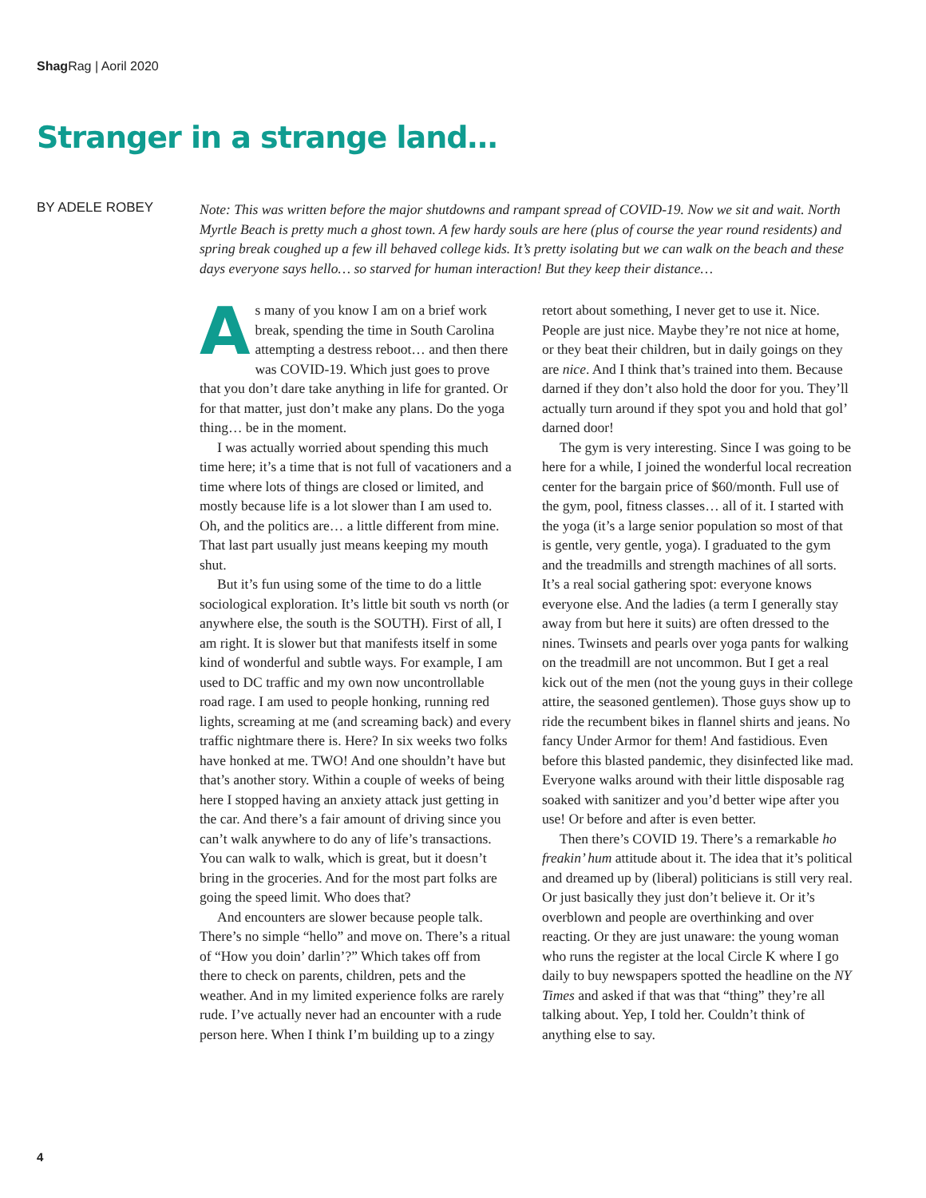Shag Rag | Aoril 2020
Stranger in a strange land…
BY ADELE ROBEY
Note: This was written before the major shutdowns and rampant spread of COVID-19. Now we sit and wait. North Myrtle Beach is pretty much a ghost town. A few hardy souls are here (plus of course the year round residents) and spring break coughed up a few ill behaved college kids. It’s pretty isolating but we can walk on the beach and these days everyone says hello… so starved for human interaction! But they keep their distance…
As many of you know I am on a brief work break, spending the time in South Carolina attempting a destress reboot… and then there was COVID-19. Which just goes to prove that you don’t dare take anything in life for granted. Or for that matter, just don’t make any plans. Do the yoga thing… be in the moment.
I was actually worried about spending this much time here; it’s a time that is not full of vacationers and a time where lots of things are closed or limited, and mostly because life is a lot slower than I am used to. Oh, and the politics are… a little different from mine. That last part usually just means keeping my mouth shut.
But it’s fun using some of the time to do a little sociological exploration. It’s little bit south vs north (or anywhere else, the south is the SOUTH). First of all, I am right. It is slower but that manifests itself in some kind of wonderful and subtle ways. For example, I am used to DC traffic and my own now uncontrollable road rage. I am used to people honking, running red lights, screaming at me (and screaming back) and every traffic nightmare there is. Here? In six weeks two folks have honked at me. TWO! And one shouldn’t have but that’s another story. Within a couple of weeks of being here I stopped having an anxiety attack just getting in the car. And there’s a fair amount of driving since you can’t walk anywhere to do any of life’s transactions. You can walk to walk, which is great, but it doesn’t bring in the groceries. And for the most part folks are going the speed limit. Who does that?
And encounters are slower because people talk. There’s no simple “hello” and move on. There’s a ritual of “How you doin’ darlin’?” Which takes off from there to check on parents, children, pets and the weather. And in my limited experience folks are rarely rude. I’ve actually never had an encounter with a rude person here. When I think I’m building up to a zingy retort about something, I never get to use it. Nice. People are just nice. Maybe they’re not nice at home, or they beat their children, but in daily goings on they are nice. And I think that’s trained into them. Because darned if they don’t also hold the door for you. They’ll actually turn around if they spot you and hold that gol’ darned door!
The gym is very interesting. Since I was going to be here for a while, I joined the wonderful local recreation center for the bargain price of $60/month. Full use of the gym, pool, fitness classes… all of it. I started with the yoga (it’s a large senior population so most of that is gentle, very gentle, yoga). I graduated to the gym and the treadmills and strength machines of all sorts. It’s a real social gathering spot: everyone knows everyone else. And the ladies (a term I generally stay away from but here it suits) are often dressed to the nines. Twinsets and pearls over yoga pants for walking on the treadmill are not uncommon. But I get a real kick out of the men (not the young guys in their college attire, the seasoned gentlemen). Those guys show up to ride the recumbent bikes in flannel shirts and jeans. No fancy Under Armor for them! And fastidious. Even before this blasted pandemic, they disinfected like mad. Everyone walks around with their little disposable rag soaked with sanitizer and you’d better wipe after you use! Or before and after is even better.
Then there’s COVID 19. There’s a remarkable ho freakin’ hum attitude about it. The idea that it’s political and dreamed up by (liberal) politicians is still very real. Or just basically they just don’t believe it. Or it’s overblown and people are overthinking and over reacting. Or they are just unaware: the young woman who runs the register at the local Circle K where I go daily to buy newspapers spotted the headline on the NY Times and asked if that was that “thing” they’re all talking about. Yep, I told her. Couldn’t think of anything else to say.
4